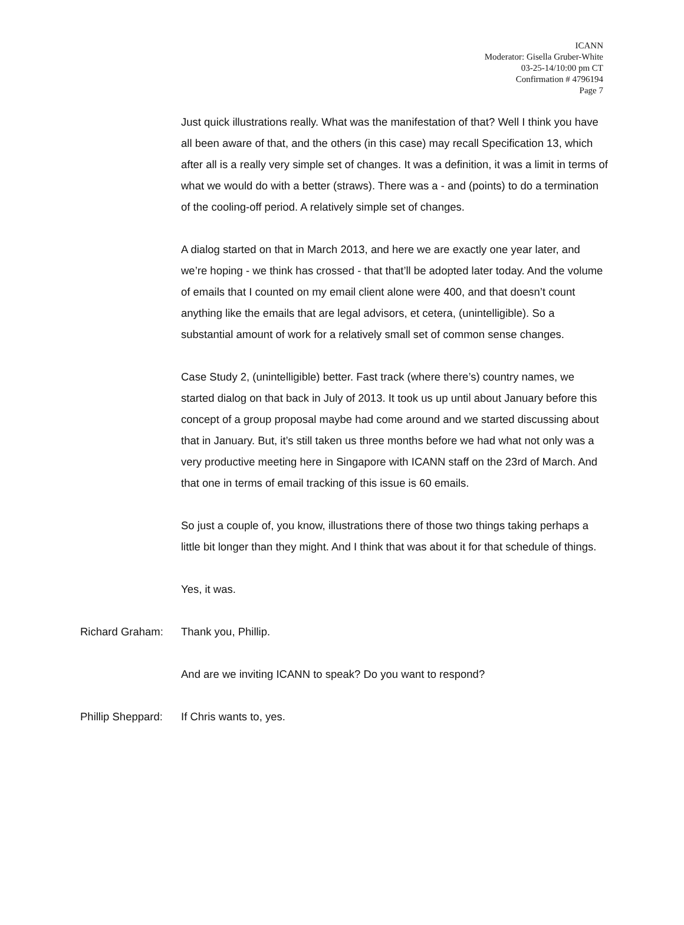ICANN
Moderator: Gisella Gruber-White
03-25-14/10:00 pm CT
Confirmation # 4796194
Page 7
Just quick illustrations really. What was the manifestation of that? Well I think you have all been aware of that, and the others (in this case) may recall Specification 13, which after all is a really very simple set of changes. It was a definition, it was a limit in terms of what we would do with a better (straws). There was a - and (points) to do a termination of the cooling-off period. A relatively simple set of changes.
A dialog started on that in March 2013, and here we are exactly one year later, and we’re hoping - we think has crossed - that that’ll be adopted later today. And the volume of emails that I counted on my email client alone were 400, and that doesn’t count anything like the emails that are legal advisors, et cetera, (unintelligible). So a substantial amount of work for a relatively small set of common sense changes.
Case Study 2, (unintelligible) better. Fast track (where there’s) country names, we started dialog on that back in July of 2013. It took us up until about January before this concept of a group proposal maybe had come around and we started discussing about that in January. But, it’s still taken us three months before we had what not only was a very productive meeting here in Singapore with ICANN staff on the 23rd of March. And that one in terms of email tracking of this issue is 60 emails.
So just a couple of, you know, illustrations there of those two things taking perhaps a little bit longer than they might. And I think that was about it for that schedule of things.
Yes, it was.
Richard Graham: Thank you, Phillip.
And are we inviting ICANN to speak? Do you want to respond?
Phillip Sheppard: If Chris wants to, yes.